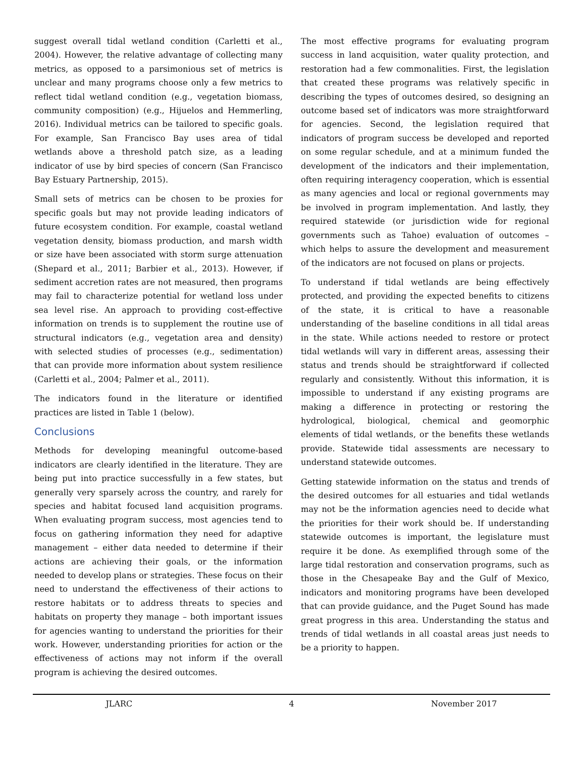suggest overall tidal wetland condition (Carletti et al., 2004). However, the relative advantage of collecting many metrics, as opposed to a parsimonious set of metrics is unclear and many programs choose only a few metrics to reflect tidal wetland condition (e.g., vegetation biomass, community composition) (e.g., Hijuelos and Hemmerling, 2016). Individual metrics can be tailored to specific goals. For example, San Francisco Bay uses area of tidal wetlands above a threshold patch size, as a leading indicator of use by bird species of concern (San Francisco Bay Estuary Partnership, 2015).
Small sets of metrics can be chosen to be proxies for specific goals but may not provide leading indicators of future ecosystem condition. For example, coastal wetland vegetation density, biomass production, and marsh width or size have been associated with storm surge attenuation (Shepard et al., 2011; Barbier et al., 2013). However, if sediment accretion rates are not measured, then programs may fail to characterize potential for wetland loss under sea level rise. An approach to providing cost-effective information on trends is to supplement the routine use of structural indicators (e.g., vegetation area and density) with selected studies of processes (e.g., sedimentation) that can provide more information about system resilience (Carletti et al., 2004; Palmer et al., 2011).
The indicators found in the literature or identified practices are listed in Table 1 (below).
Conclusions
Methods for developing meaningful outcome-based indicators are clearly identified in the literature. They are being put into practice successfully in a few states, but generally very sparsely across the country, and rarely for species and habitat focused land acquisition programs. When evaluating program success, most agencies tend to focus on gathering information they need for adaptive management – either data needed to determine if their actions are achieving their goals, or the information needed to develop plans or strategies. These focus on their need to understand the effectiveness of their actions to restore habitats or to address threats to species and habitats on property they manage – both important issues for agencies wanting to understand the priorities for their work. However, understanding priorities for action or the effectiveness of actions may not inform if the overall program is achieving the desired outcomes.
The most effective programs for evaluating program success in land acquisition, water quality protection, and restoration had a few commonalities. First, the legislation that created these programs was relatively specific in describing the types of outcomes desired, so designing an outcome based set of indicators was more straightforward for agencies. Second, the legislation required that indicators of program success be developed and reported on some regular schedule, and at a minimum funded the development of the indicators and their implementation, often requiring interagency cooperation, which is essential as many agencies and local or regional governments may be involved in program implementation. And lastly, they required statewide (or jurisdiction wide for regional governments such as Tahoe) evaluation of outcomes – which helps to assure the development and measurement of the indicators are not focused on plans or projects.
To understand if tidal wetlands are being effectively protected, and providing the expected benefits to citizens of the state, it is critical to have a reasonable understanding of the baseline conditions in all tidal areas in the state. While actions needed to restore or protect tidal wetlands will vary in different areas, assessing their status and trends should be straightforward if collected regularly and consistently. Without this information, it is impossible to understand if any existing programs are making a difference in protecting or restoring the hydrological, biological, chemical and geomorphic elements of tidal wetlands, or the benefits these wetlands provide. Statewide tidal assessments are necessary to understand statewide outcomes.
Getting statewide information on the status and trends of the desired outcomes for all estuaries and tidal wetlands may not be the information agencies need to decide what the priorities for their work should be. If understanding statewide outcomes is important, the legislature must require it be done. As exemplified through some of the large tidal restoration and conservation programs, such as those in the Chesapeake Bay and the Gulf of Mexico, indicators and monitoring programs have been developed that can provide guidance, and the Puget Sound has made great progress in this area. Understanding the status and trends of tidal wetlands in all coastal areas just needs to be a priority to happen.
JLARC 4 November 2017